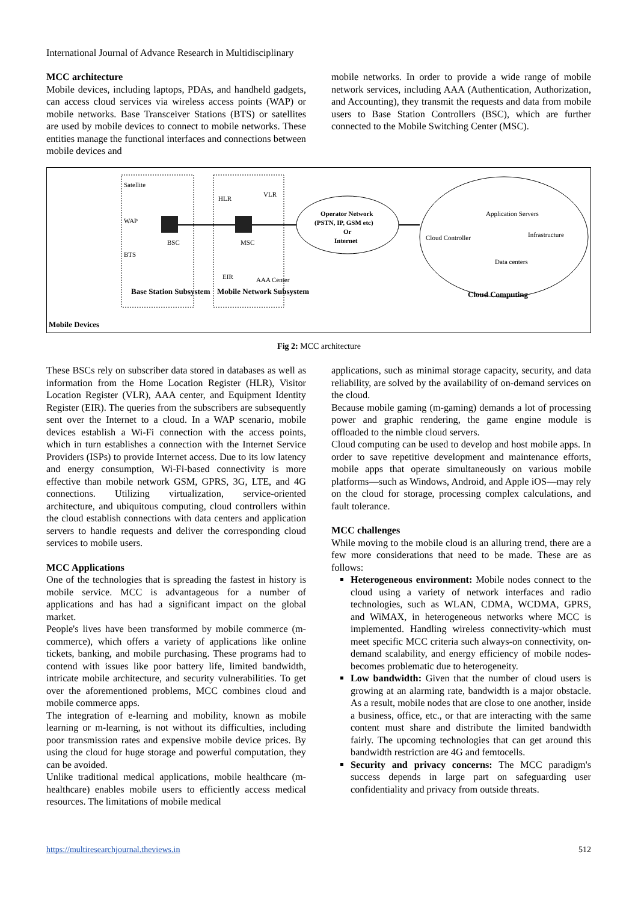International Journal of Advance Research in Multidisciplinary
MCC architecture
Mobile devices, including laptops, PDAs, and handheld gadgets, can access cloud services via wireless access points (WAP) or mobile networks. Base Transceiver Stations (BTS) or satellites are used by mobile devices to connect to mobile networks. These entities manage the functional interfaces and connections between mobile devices and
mobile networks. In order to provide a wide range of mobile network services, including AAA (Authentication, Authorization, and Accounting), they transmit the requests and data from mobile users to Base Station Controllers (BSC), which are further connected to the Mobile Switching Center (MSC).
Satellite
WAP
BTS
BSC
MSC
HLR
VLR
EIR
AAA Center
Operator Network
(PSTN, IP, GSM etc)
Or
Internet
Cloud Controller
Application Servers
Infrastructure
Data centers
Base Station Subsystem
Mobile Network Subsystem
Cloud Computing
Mobile Devices
Fig 2: MCC architecture
These BSCs rely on subscriber data stored in databases as well as information from the Home Location Register (HLR), Visitor Location Register (VLR), AAA center, and Equipment Identity Register (EIR). The queries from the subscribers are subsequently sent over the Internet to a cloud. In a WAP scenario, mobile devices establish a Wi-Fi connection with the access points, which in turn establishes a connection with the Internet Service Providers (ISPs) to provide Internet access. Due to its low latency and energy consumption, Wi-Fi-based connectivity is more effective than mobile network GSM, GPRS, 3G, LTE, and 4G connections. Utilizing virtualization, service-oriented architecture, and ubiquitous computing, cloud controllers within the cloud establish connections with data centers and application servers to handle requests and deliver the corresponding cloud services to mobile users.
MCC Applications
One of the technologies that is spreading the fastest in history is mobile service. MCC is advantageous for a number of applications and has had a significant impact on the global market.
People's lives have been transformed by mobile commerce (m-commerce), which offers a variety of applications like online tickets, banking, and mobile purchasing. These programs had to contend with issues like poor battery life, limited bandwidth, intricate mobile architecture, and security vulnerabilities. To get over the aforementioned problems, MCC combines cloud and mobile commerce apps.
The integration of e-learning and mobility, known as mobile learning or m-learning, is not without its difficulties, including poor transmission rates and expensive mobile device prices. By using the cloud for huge storage and powerful computation, they can be avoided.
Unlike traditional medical applications, mobile healthcare (m-healthcare) enables mobile users to efficiently access medical resources. The limitations of mobile medical
applications, such as minimal storage capacity, security, and data reliability, are solved by the availability of on-demand services on the cloud.
Because mobile gaming (m-gaming) demands a lot of processing power and graphic rendering, the game engine module is offloaded to the nimble cloud servers.
Cloud computing can be used to develop and host mobile apps. In order to save repetitive development and maintenance efforts, mobile apps that operate simultaneously on various mobile platforms—such as Windows, Android, and Apple iOS—may rely on the cloud for storage, processing complex calculations, and fault tolerance.
MCC challenges
While moving to the mobile cloud is an alluring trend, there are a few more considerations that need to be made. These are as follows:
Heterogeneous environment: Mobile nodes connect to the cloud using a variety of network interfaces and radio technologies, such as WLAN, CDMA, WCDMA, GPRS, and WiMAX, in heterogeneous networks where MCC is implemented. Handling wireless connectivity-which must meet specific MCC criteria such always-on connectivity, on-demand scalability, and energy efficiency of mobile nodes-becomes problematic due to heterogeneity.
Low bandwidth: Given that the number of cloud users is growing at an alarming rate, bandwidth is a major obstacle. As a result, mobile nodes that are close to one another, inside a business, office, etc., or that are interacting with the same content must share and distribute the limited bandwidth fairly. The upcoming technologies that can get around this bandwidth restriction are 4G and femtocells.
Security and privacy concerns: The MCC paradigm's success depends in large part on safeguarding user confidentiality and privacy from outside threats.
https://multiresearchjournal.theviews.in 512